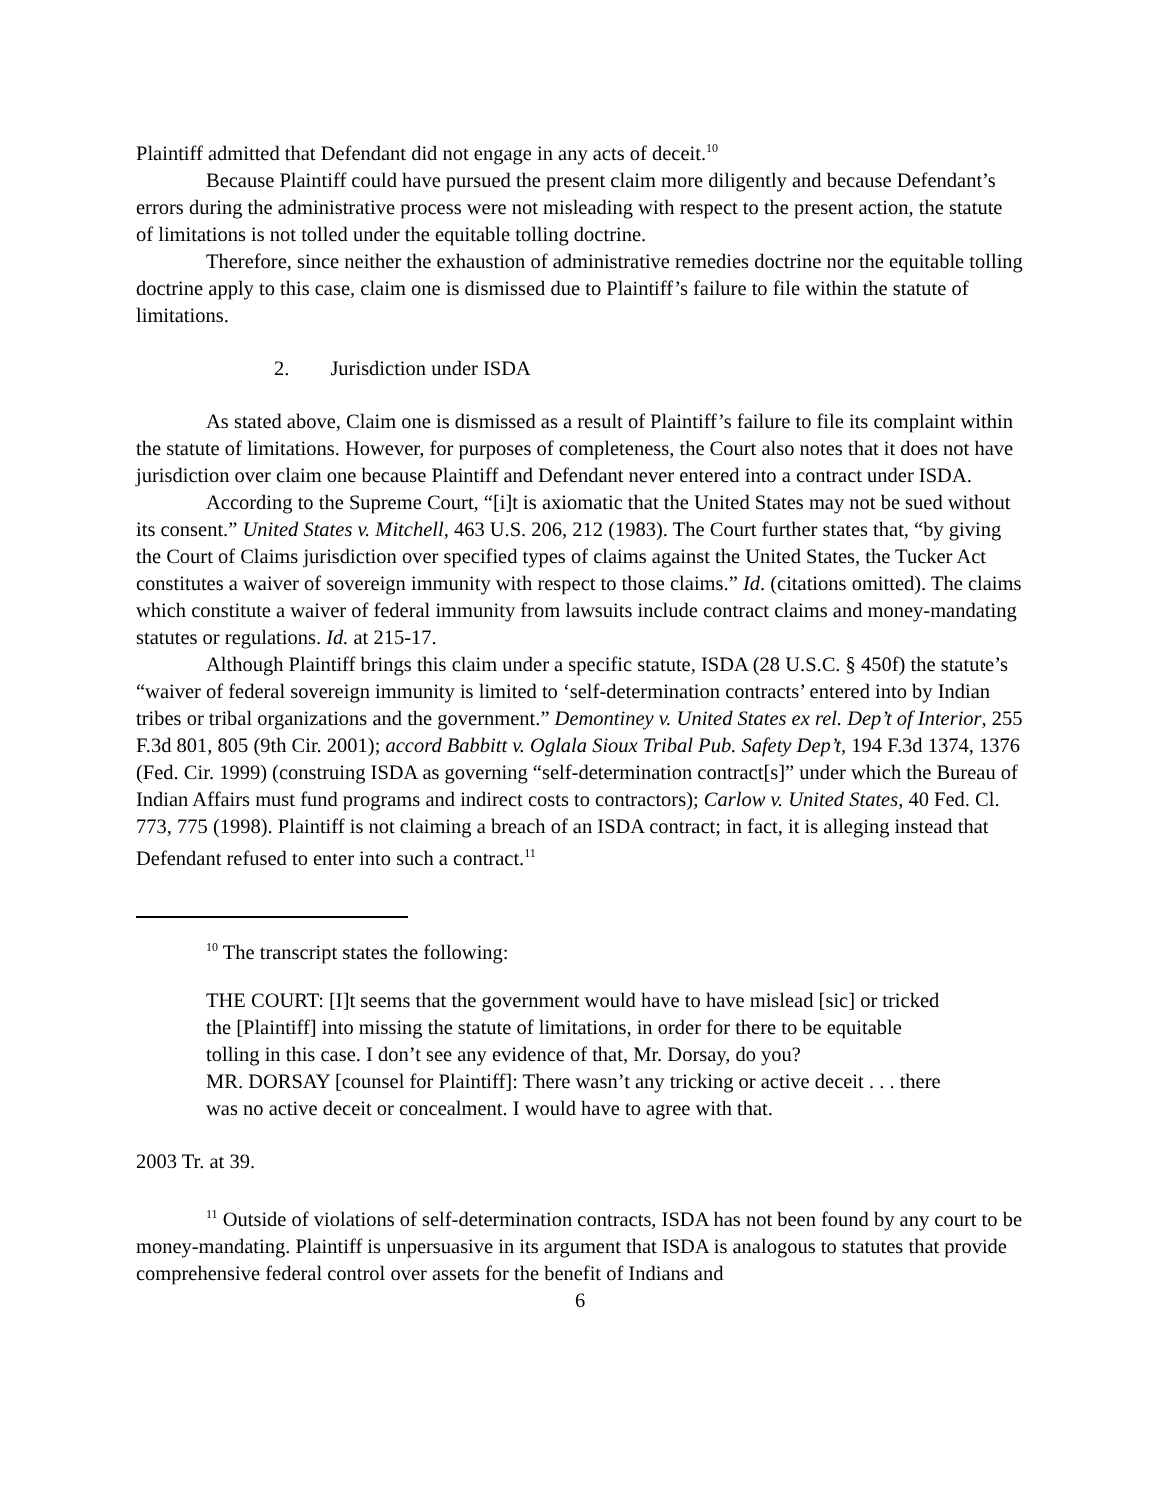Plaintiff admitted that Defendant did not engage in any acts of deceit.<sup>10</sup>
Because Plaintiff could have pursued the present claim more diligently and because Defendant’s errors during the administrative process were not misleading with respect to the present action, the statute of limitations is not tolled under the equitable tolling doctrine.
Therefore, since neither the exhaustion of administrative remedies doctrine nor the equitable tolling doctrine apply to this case, claim one is dismissed due to Plaintiff’s failure to file within the statute of limitations.
2. Jurisdiction under ISDA
As stated above, Claim one is dismissed as a result of Plaintiff’s failure to file its complaint within the statute of limitations. However, for purposes of completeness, the Court also notes that it does not have jurisdiction over claim one because Plaintiff and Defendant never entered into a contract under ISDA.
According to the Supreme Court, “[i]t is axiomatic that the United States may not be sued without its consent.” United States v. Mitchell, 463 U.S. 206, 212 (1983). The Court further states that, “by giving the Court of Claims jurisdiction over specified types of claims against the United States, the Tucker Act constitutes a waiver of sovereign immunity with respect to those claims.” Id. (citations omitted). The claims which constitute a waiver of federal immunity from lawsuits include contract claims and money-mandating statutes or regulations. Id. at 215-17.
Although Plaintiff brings this claim under a specific statute, ISDA (28 U.S.C. § 450f) the statute’s “waiver of federal sovereign immunity is limited to ‘self-determination contracts’ entered into by Indian tribes or tribal organizations and the government.” Demontiney v. United States ex rel. Dep’t of Interior, 255 F.3d 801, 805 (9th Cir. 2001); accord Babbitt v. Oglala Sioux Tribal Pub. Safety Dep’t, 194 F.3d 1374, 1376 (Fed. Cir. 1999) (construing ISDA as governing “self-determination contract[s]” under which the Bureau of Indian Affairs must fund programs and indirect costs to contractors); Carlow v. United States, 40 Fed. Cl. 773, 775 (1998). Plaintiff is not claiming a breach of an ISDA contract; in fact, it is alleging instead that Defendant refused to enter into such a contract.<sup>11</sup>
<sup>10</sup> The transcript states the following:
THE COURT: [I]t seems that the government would have to have mislead [sic] or tricked the [Plaintiff] into missing the statute of limitations, in order for there to be equitable tolling in this case. I don’t see any evidence of that, Mr. Dorsay, do you?
MR. DORSAY [counsel for Plaintiff]: There wasn’t any tricking or active deceit . . . there was no active deceit or concealment. I would have to agree with that.
2003 Tr. at 39.
<sup>11</sup> Outside of violations of self-determination contracts, ISDA has not been found by any court to be money-mandating. Plaintiff is unpersuasive in its argument that ISDA is analogous to statutes that provide comprehensive federal control over assets for the benefit of Indians and
6